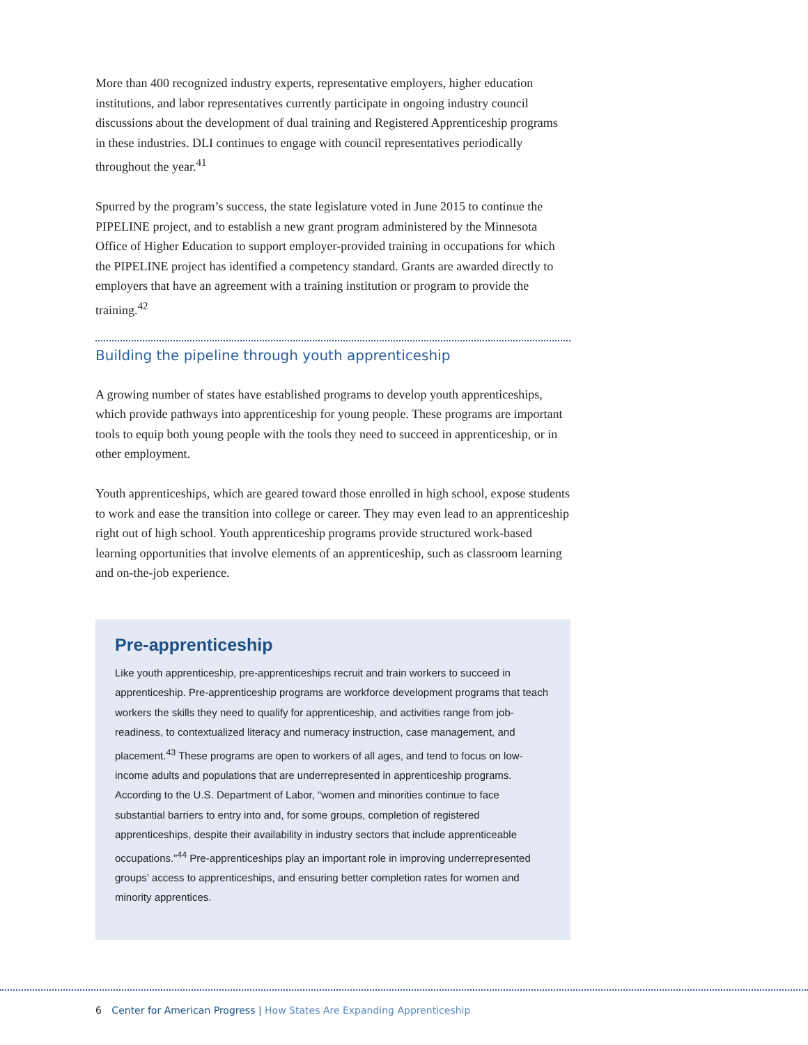More than 400 recognized industry experts, representative employers, higher education institutions, and labor representatives currently participate in ongoing industry council discussions about the development of dual training and Registered Apprenticeship programs in these industries. DLI continues to engage with council representatives periodically throughout the year.<sup>41</sup>
Spurred by the program’s success, the state legislature voted in June 2015 to continue the PIPELINE project, and to establish a new grant program administered by the Minnesota Office of Higher Education to support employer-provided training in occupations for which the PIPELINE project has identified a competency standard. Grants are awarded directly to employers that have an agreement with a training institution or program to provide the training.<sup>42</sup>
Building the pipeline through youth apprenticeship
A growing number of states have established programs to develop youth apprenticeships, which provide pathways into apprenticeship for young people. These programs are important tools to equip both young people with the tools they need to succeed in apprenticeship, or in other employment.
Youth apprenticeships, which are geared toward those enrolled in high school, expose students to work and ease the transition into college or career. They may even lead to an apprenticeship right out of high school. Youth apprenticeship programs provide structured work-based learning opportunities that involve elements of an apprenticeship, such as classroom learning and on-the-job experience.
Pre-apprenticeship
Like youth apprenticeship, pre-apprenticeships recruit and train workers to succeed in apprenticeship. Pre-apprenticeship programs are workforce development programs that teach workers the skills they need to qualify for apprenticeship, and activities range from job-readiness, to contextualized literacy and numeracy instruction, case management, and placement.<sup>43</sup> These programs are open to workers of all ages, and tend to focus on low-income adults and populations that are underrepresented in apprenticeship programs. According to the U.S. Department of Labor, “women and minorities continue to face substantial barriers to entry into and, for some groups, completion of registered apprenticeships, despite their availability in industry sectors that include apprenticeable occupations.”<sup>44</sup> Pre-apprenticeships play an important role in improving underrepresented groups’ access to apprenticeships, and ensuring better completion rates for women and minority apprentices.
6 Center for American Progress | How States Are Expanding Apprenticeship